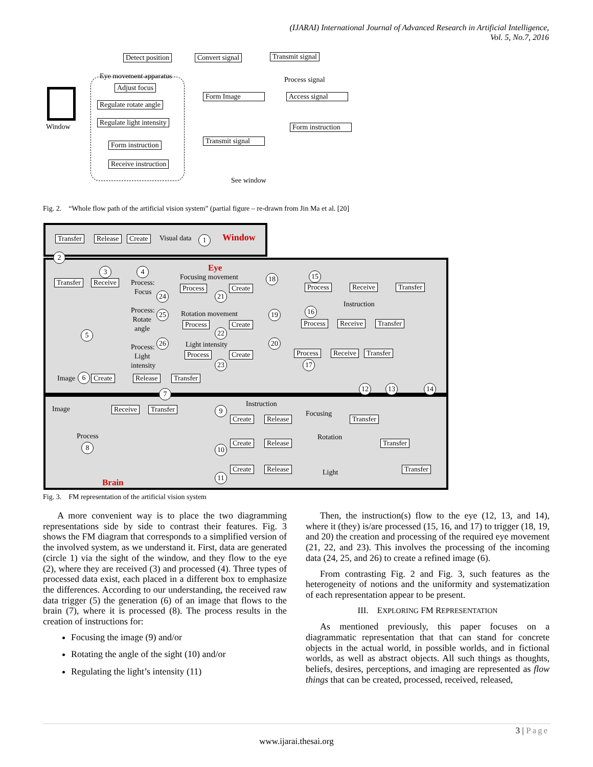(IJARAI) International Journal of Advanced Research in Artificial Intelligence,
Vol. 5, No.7, 2016
Detect position Convert signal Transmit signal
Window
Eye movement apparatus
Adjust focus
Regulate rotate angle
Regulate light intensity
Form instruction
Receive instruction
Form Image
Transmit signal
Process signal
Access signal
Form instruction
See window
Fig. 2. “Whole flow path of the artificial vision system” (partial figure – re-drawn from Jin Ma et al. [20]
Transfer Release Create Visual data 1 Window
2
Eye
3 4
Transfer Receive
Process:
Focus
Process:
Rotate
angle
Process:
Light
intensity
24
25
26
5
Focusing movement
Process Create
18
21
Rotation movement
Process Create
19
22
Light intensity
Process Create
20
23
15
Process Receive Transfer
Instruction
16
Process Receive Transfer
Process Receive Transfer
17
Image 6 Create Release Transfer
12 13 14
7
Image Receive Transfer
Process
8
Brain
Instruction
9
Create Release
Focusing
Transfer
Create Release
Rotation
Transfer
10
Create Release Light Transfer
11
Fig. 3. FM representation of the artificial vision system
A more convenient way is to place the two diagramming representations side by side to contrast their features. Fig. 3 shows the FM diagram that corresponds to a simplified version of the involved system, as we understand it. First, data are generated (circle 1) via the sight of the window, and they flow to the eye (2), where they are received (3) and processed (4). Three types of processed data exist, each placed in a different box to emphasize the differences. According to our understanding, the received raw data trigger (5) the generation (6) of an image that flows to the brain (7), where it is processed (8). The process results in the creation of instructions for:
Focusing the image (9) and/or
Rotating the angle of the sight (10) and/or
Regulating the light’s intensity (11)
Then, the instruction(s) flow to the eye (12, 13, and 14), where it (they) is/are processed (15, 16, and 17) to trigger (18, 19, and 20) the creation and processing of the required eye movement (21, 22, and 23). This involves the processing of the incoming data (24, 25, and 26) to create a refined image (6).
From contrasting Fig. 2 and Fig. 3, such features as the heterogeneity of notions and the uniformity and systematization of each representation appear to be present.
III. EXPLORING FM REPRESENTATION
As mentioned previously, this paper focuses on a diagrammatic representation that that can stand for concrete objects in the actual world, in possible worlds, and in fictional worlds, as well as abstract objects. All such things as thoughts, beliefs, desires, perceptions, and imaging are represented as flow things that can be created, processed, received, released,
3 | Page
www.ijarai.thesai.org